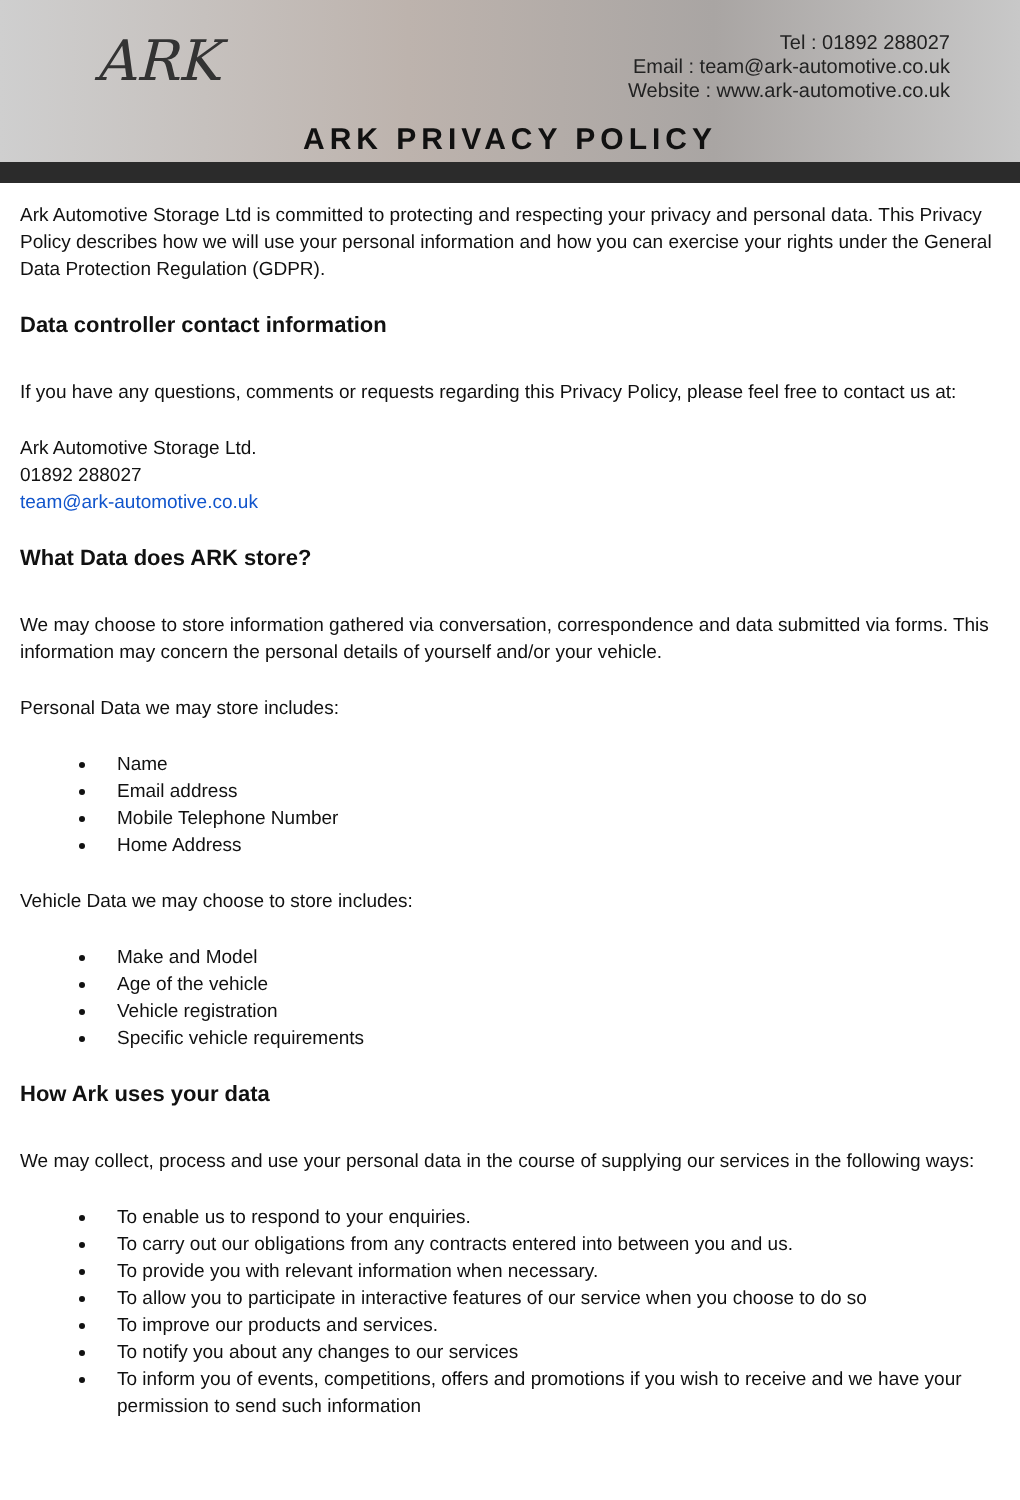ARK
Tel : 01892 288027
Email : team@ark-automotive.co.uk
Website : www.ark-automotive.co.uk
ARK PRIVACY POLICY
Ark Automotive Storage Ltd is committed to protecting and respecting your privacy and personal data. This Privacy Policy describes how we will use your personal information and how you can exercise your rights under the General Data Protection Regulation (GDPR).
Data controller contact information
If you have any questions, comments or requests regarding this Privacy Policy, please feel free to contact us at:
Ark Automotive Storage Ltd.
01892 288027
team@ark-automotive.co.uk
What Data does ARK store?
We may choose to store information gathered via conversation, correspondence and data submitted via forms. This information may concern the personal details of yourself and/or your vehicle.
Personal Data we may store includes:
Name
Email address
Mobile Telephone Number
Home Address
Vehicle Data we may choose to store includes:
Make and Model
Age of the vehicle
Vehicle registration
Specific vehicle requirements
How Ark uses your data
We may collect, process and use your personal data in the course of supplying our services in the following ways:
To enable us to respond to your enquiries.
To carry out our obligations from any contracts entered into between you and us.
To provide you with relevant information when necessary.
To allow you to participate in interactive features of our service when you choose to do so
To improve our products and services.
To notify you about any changes to our services
To inform you of events, competitions, offers and promotions if you wish to receive and we have your permission to send such information